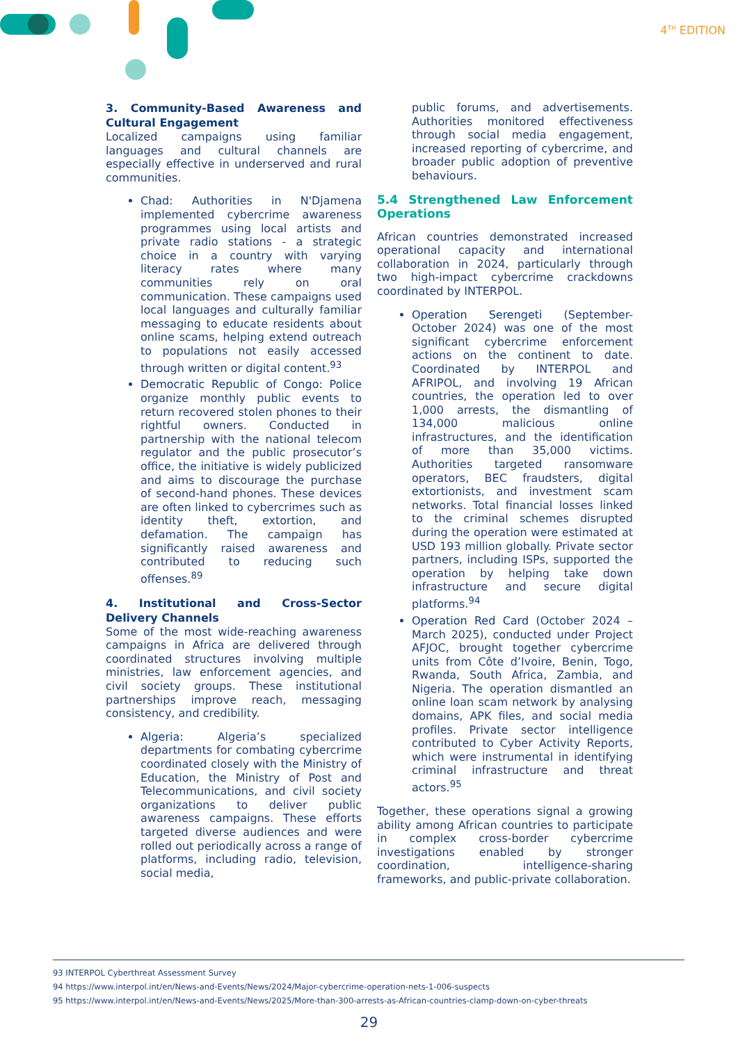4<sup>TH</sup> EDITION
3. Community-Based Awareness and Cultural Engagement
Localized campaigns using familiar languages and cultural channels are especially effective in underserved and rural communities.
Chad: Authorities in N'Djamena implemented cybercrime awareness programmes using local artists and private radio stations - a strategic choice in a country with varying literacy rates where many communities rely on oral communication. These campaigns used local languages and culturally familiar messaging to educate residents about online scams, helping extend outreach to populations not easily accessed through written or digital content.<sup>93</sup>
Democratic Republic of Congo: Police organize monthly public events to return recovered stolen phones to their rightful owners. Conducted in partnership with the national telecom regulator and the public prosecutor’s office, the initiative is widely publicized and aims to discourage the purchase of second-hand phones. These devices are often linked to cybercrimes such as identity theft, extortion, and defamation. The campaign has significantly raised awareness and contributed to reducing such offenses.<sup>89</sup>
4. Institutional and Cross-Sector Delivery Channels
Some of the most wide-reaching awareness campaigns in Africa are delivered through coordinated structures involving multiple ministries, law enforcement agencies, and civil society groups. These institutional partnerships improve reach, messaging consistency, and credibility.
Algeria: Algeria’s specialized departments for combating cybercrime coordinated closely with the Ministry of Education, the Ministry of Post and Telecommunications, and civil society organizations to deliver public awareness campaigns. These efforts targeted diverse audiences and were rolled out periodically across a range of platforms, including radio, television, social media,
public forums, and advertisements. Authorities monitored effectiveness through social media engagement, increased reporting of cybercrime, and broader public adoption of preventive behaviours.
5.4 Strengthened Law Enforcement Operations
African countries demonstrated increased operational capacity and international collaboration in 2024, particularly through two high-impact cybercrime crackdowns coordinated by INTERPOL.
Operation Serengeti (September-October 2024) was one of the most significant cybercrime enforcement actions on the continent to date. Coordinated by INTERPOL and AFRIPOL, and involving 19 African countries, the operation led to over 1,000 arrests, the dismantling of 134,000 malicious online infrastructures, and the identification of more than 35,000 victims. Authorities targeted ransomware operators, BEC fraudsters, digital extortionists, and investment scam networks. Total financial losses linked to the criminal schemes disrupted during the operation were estimated at USD 193 million globally. Private sector partners, including ISPs, supported the operation by helping take down infrastructure and secure digital platforms.<sup>94</sup>
Operation Red Card (October 2024 – March 2025), conducted under Project AFJOC, brought together cybercrime units from Côte d’Ivoire, Benin, Togo, Rwanda, South Africa, Zambia, and Nigeria. The operation dismantled an online loan scam network by analysing domains, APK files, and social media profiles. Private sector intelligence contributed to Cyber Activity Reports, which were instrumental in identifying criminal infrastructure and threat actors.<sup>95</sup>
Together, these operations signal a growing ability among African countries to participate in complex cross-border cybercrime investigations enabled by stronger coordination, intelligence-sharing frameworks, and public-private collaboration.
93 INTERPOL Cyberthreat Assessment Survey
94 https://www.interpol.int/en/News-and-Events/News/2024/Major-cybercrime-operation-nets-1-006-suspects
95 https://www.interpol.int/en/News-and-Events/News/2025/More-than-300-arrests-as-African-countries-clamp-down-on-cyber-threats
29